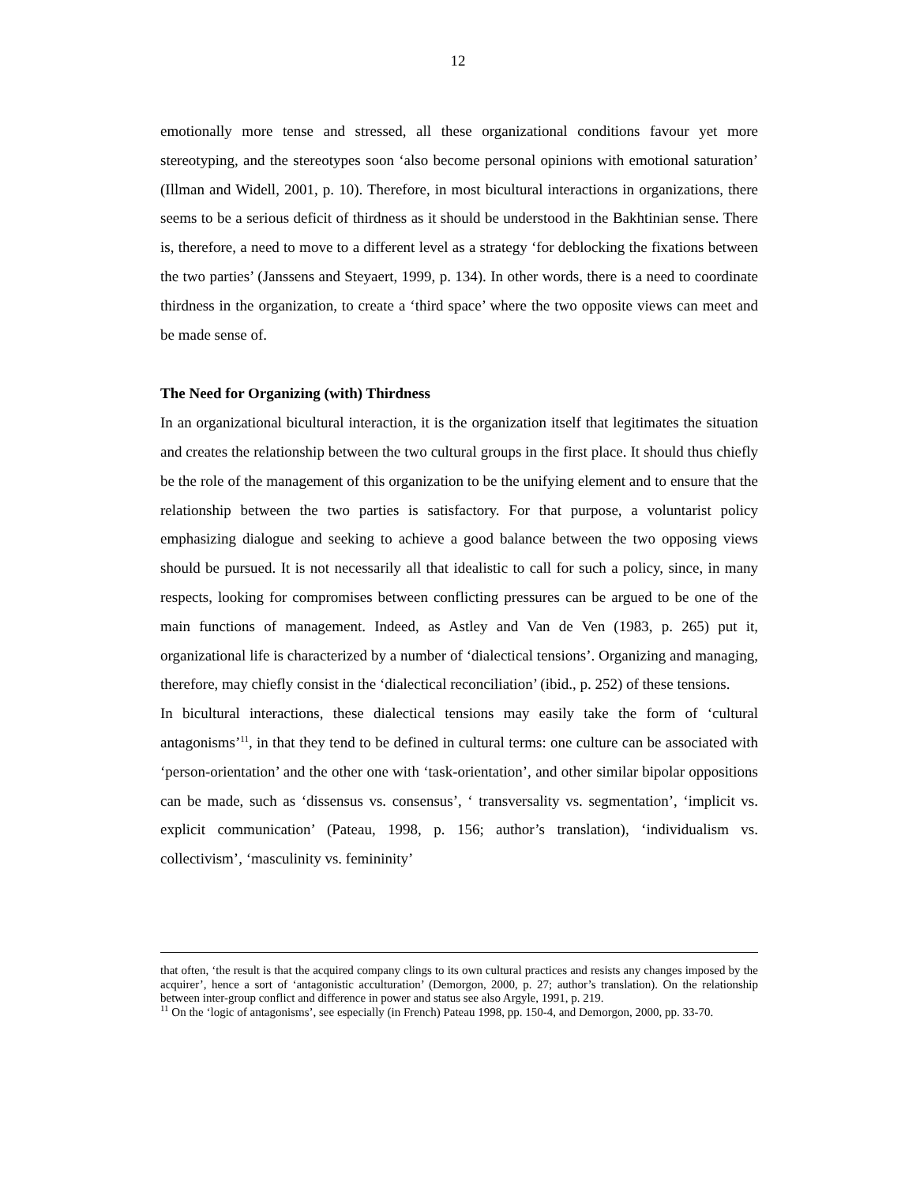12
emotionally more tense and stressed, all these organizational conditions favour yet more stereotyping, and the stereotypes soon ‘also become personal opinions with emotional saturation’ (Illman and Widell, 2001, p. 10). Therefore, in most bicultural interactions in organizations, there seems to be a serious deficit of thirdness as it should be understood in the Bakhtinian sense. There is, therefore, a need to move to a different level as a strategy ‘for deblocking the fixations between the two parties’ (Janssens and Steyaert, 1999, p. 134). In other words, there is a need to coordinate thirdness in the organization, to create a ‘third space’ where the two opposite views can meet and be made sense of.
The Need for Organizing (with) Thirdness
In an organizational bicultural interaction, it is the organization itself that legitimates the situation and creates the relationship between the two cultural groups in the first place. It should thus chiefly be the role of the management of this organization to be the unifying element and to ensure that the relationship between the two parties is satisfactory. For that purpose, a voluntarist policy emphasizing dialogue and seeking to achieve a good balance between the two opposing views should be pursued. It is not necessarily all that idealistic to call for such a policy, since, in many respects, looking for compromises between conflicting pressures can be argued to be one of the main functions of management. Indeed, as Astley and Van de Ven (1983, p. 265) put it, organizational life is characterized by a number of ‘dialectical tensions’. Organizing and managing, therefore, may chiefly consist in the ‘dialectical reconciliation’ (ibid., p. 252) of these tensions.
In bicultural interactions, these dialectical tensions may easily take the form of ‘cultural antagonisms’<sup>11</sup>, in that they tend to be defined in cultural terms: one culture can be associated with ‘person-orientation’ and the other one with ‘task-orientation’, and other similar bipolar oppositions can be made, such as ‘dissensus vs. consensus’, ‘ transversality vs. segmentation’, ‘implicit vs. explicit communication’ (Pateau, 1998, p. 156; author’s translation), ‘individualism vs. collectivism’, ‘masculinity vs. femininity’
that often, ‘the result is that the acquired company clings to its own cultural practices and resists any changes imposed by the acquirer’, hence a sort of ‘antagonistic acculturation’ (Demorgon, 2000, p. 27; author’s translation). On the relationship between inter-group conflict and difference in power and status see also Argyle, 1991, p. 219.
<sup>11</sup> On the ‘logic of antagonisms’, see especially (in French) Pateau 1998, pp. 150-4, and Demorgon, 2000, pp. 33-70.